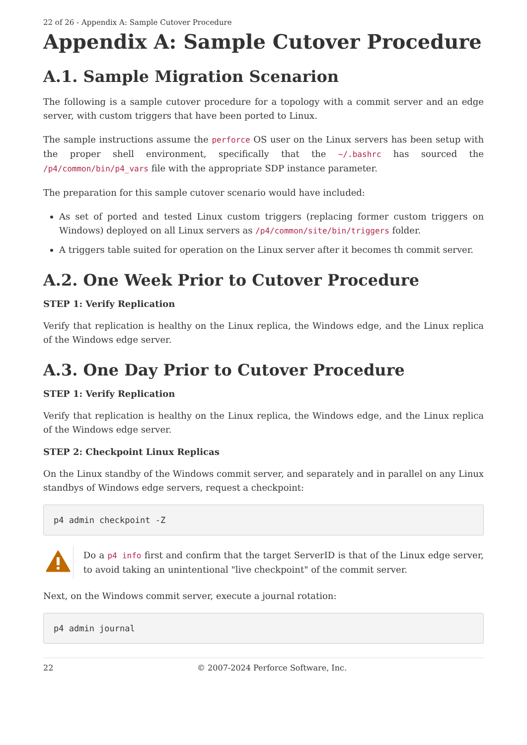22 of 26 - Appendix A: Sample Cutover Procedure
Appendix A: Sample Cutover Procedure
A.1. Sample Migration Scenarion
The following is a sample cutover procedure for a topology with a commit server and an edge server, with custom triggers that have been ported to Linux.
The sample instructions assume the perforce OS user on the Linux servers has been setup with the proper shell environment, specifically that the ~/.bashrc has sourced the /p4/common/bin/p4_vars file with the appropriate SDP instance parameter.
The preparation for this sample cutover scenario would have included:
As set of ported and tested Linux custom triggers (replacing former custom triggers on Windows) deployed on all Linux servers as /p4/common/site/bin/triggers folder.
A triggers table suited for operation on the Linux server after it becomes th commit server.
A.2. One Week Prior to Cutover Procedure
STEP 1: Verify Replication
Verify that replication is healthy on the Linux replica, the Windows edge, and the Linux replica of the Windows edge server.
A.3. One Day Prior to Cutover Procedure
STEP 1: Verify Replication
Verify that replication is healthy on the Linux replica, the Windows edge, and the Linux replica of the Windows edge server.
STEP 2: Checkpoint Linux Replicas
On the Linux standby of the Windows commit server, and separately and in parallel on any Linux standbys of Windows edge servers, request a checkpoint:
p4 admin checkpoint -Z
Do a p4 info first and confirm that the target ServerID is that of the Linux edge server, to avoid taking an unintentional "live checkpoint" of the commit server.
Next, on the Windows commit server, execute a journal rotation:
p4 admin journal
22 © 2007-2024 Perforce Software, Inc.